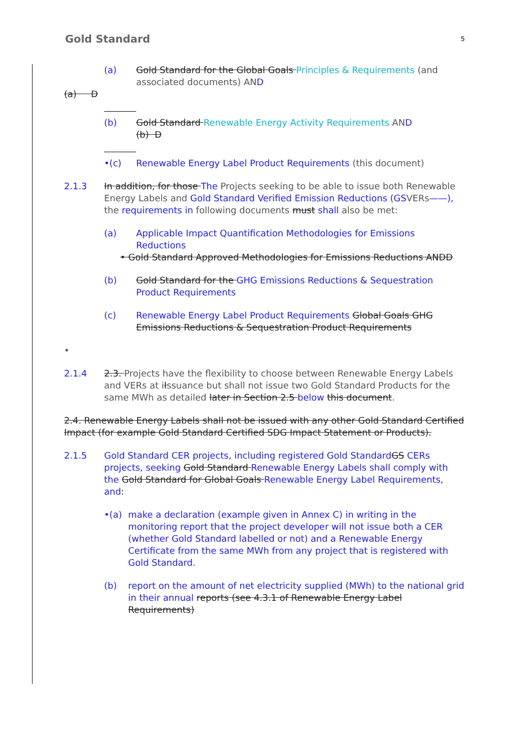Gold Standard 5
(a) Gold Standard for the Global Goals Principles & Requirements (and associated documents) AND
(a) D
(b) Gold Standard Renewable Energy Activity Requirements AND
(b) D
•(c) Renewable Energy Label Product Requirements (this document)
2.1.3 In addition, for those The Projects seeking to be able to issue both Renewable Energy Labels and Gold Standard Verified Emission Reductions (GSVERs——), the requirements in following documents must shall also be met:
(a) Applicable Impact Quantification Methodologies for Emissions Reductions
• Gold Standard Approved Methodologies for Emissions Reductions ANDD
(b) Gold Standard for the GHG Emissions Reductions & Sequestration Product Requirements
(c) Renewable Energy Label Product Requirements Global Goals GHG Emissions Reductions & Sequestration Product Requirements
•
2.1.4 2.3. Projects have the flexibility to choose between Renewable Energy Labels and VERs at iIssuance but shall not issue two Gold Standard Products for the same MWh as detailed later in Section 2.5 below this document.
2.4. Renewable Energy Labels shall not be issued with any other Gold Standard Certified Impact (for example Gold Standard Certified SDG Impact Statement or Products).
2.1.5 Gold Standard CER projects, including registered Gold StandardGS CERs projects, seeking Gold Standard Renewable Energy Labels shall comply with the Gold Standard for Global Goals Renewable Energy Label Requirements, and:
•(a) make a declaration (example given in Annex C) in writing in the monitoring report that the project developer will not issue both a CER (whether Gold Standard labelled or not) and a Renewable Energy Certificate from the same MWh from any project that is registered with Gold Standard.
(b) report on the amount of net electricity supplied (MWh) to the national grid in their annual reports (see 4.3.1 of Renewable Energy Label Requirements)